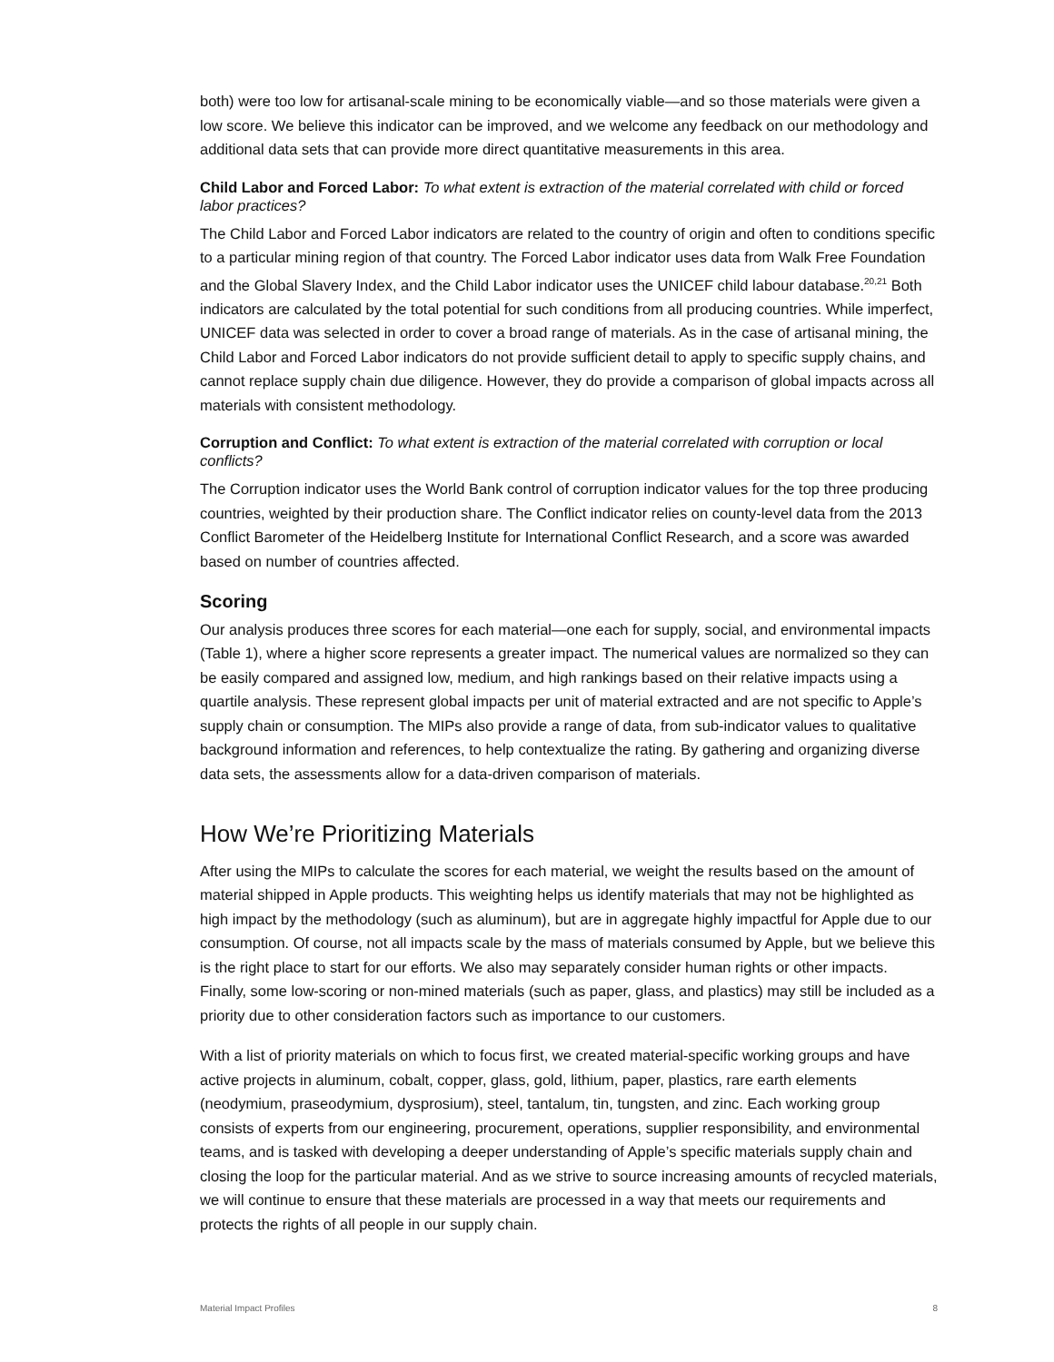both) were too low for artisanal-scale mining to be economically viable—and so those materials were given a low score. We believe this indicator can be improved, and we welcome any feedback on our methodology and additional data sets that can provide more direct quantitative measurements in this area.
Child Labor and Forced Labor: To what extent is extraction of the material correlated with child or forced labor practices?
The Child Labor and Forced Labor indicators are related to the country of origin and often to conditions specific to a particular mining region of that country. The Forced Labor indicator uses data from Walk Free Foundation and the Global Slavery Index, and the Child Labor indicator uses the UNICEF child labour database.<sup>20,21</sup> Both indicators are calculated by the total potential for such conditions from all producing countries. While imperfect, UNICEF data was selected in order to cover a broad range of materials. As in the case of artisanal mining, the Child Labor and Forced Labor indicators do not provide sufficient detail to apply to specific supply chains, and cannot replace supply chain due diligence. However, they do provide a comparison of global impacts across all materials with consistent methodology.
Corruption and Conflict: To what extent is extraction of the material correlated with corruption or local conflicts?
The Corruption indicator uses the World Bank control of corruption indicator values for the top three producing countries, weighted by their production share. The Conflict indicator relies on county-level data from the 2013 Conflict Barometer of the Heidelberg Institute for International Conflict Research, and a score was awarded based on number of countries affected.
Scoring
Our analysis produces three scores for each material—one each for supply, social, and environmental impacts (Table 1), where a higher score represents a greater impact. The numerical values are normalized so they can be easily compared and assigned low, medium, and high rankings based on their relative impacts using a quartile analysis. These represent global impacts per unit of material extracted and are not specific to Apple’s supply chain or consumption. The MIPs also provide a range of data, from sub-indicator values to qualitative background information and references, to help contextualize the rating. By gathering and organizing diverse data sets, the assessments allow for a data-driven comparison of materials.
How We’re Prioritizing Materials
After using the MIPs to calculate the scores for each material, we weight the results based on the amount of material shipped in Apple products. This weighting helps us identify materials that may not be highlighted as high impact by the methodology (such as aluminum), but are in aggregate highly impactful for Apple due to our consumption. Of course, not all impacts scale by the mass of materials consumed by Apple, but we believe this is the right place to start for our efforts. We also may separately consider human rights or other impacts. Finally, some low-scoring or non-mined materials (such as paper, glass, and plastics) may still be included as a priority due to other consideration factors such as importance to our customers.
With a list of priority materials on which to focus first, we created material-specific working groups and have active projects in aluminum, cobalt, copper, glass, gold, lithium, paper, plastics, rare earth elements (neodymium, praseodymium, dysprosium), steel, tantalum, tin, tungsten, and zinc. Each working group consists of experts from our engineering, procurement, operations, supplier responsibility, and environmental teams, and is tasked with developing a deeper understanding of Apple’s specific materials supply chain and closing the loop for the particular material. And as we strive to source increasing amounts of recycled materials, we will continue to ensure that these materials are processed in a way that meets our requirements and protects the rights of all people in our supply chain.
Material Impact Profiles 8